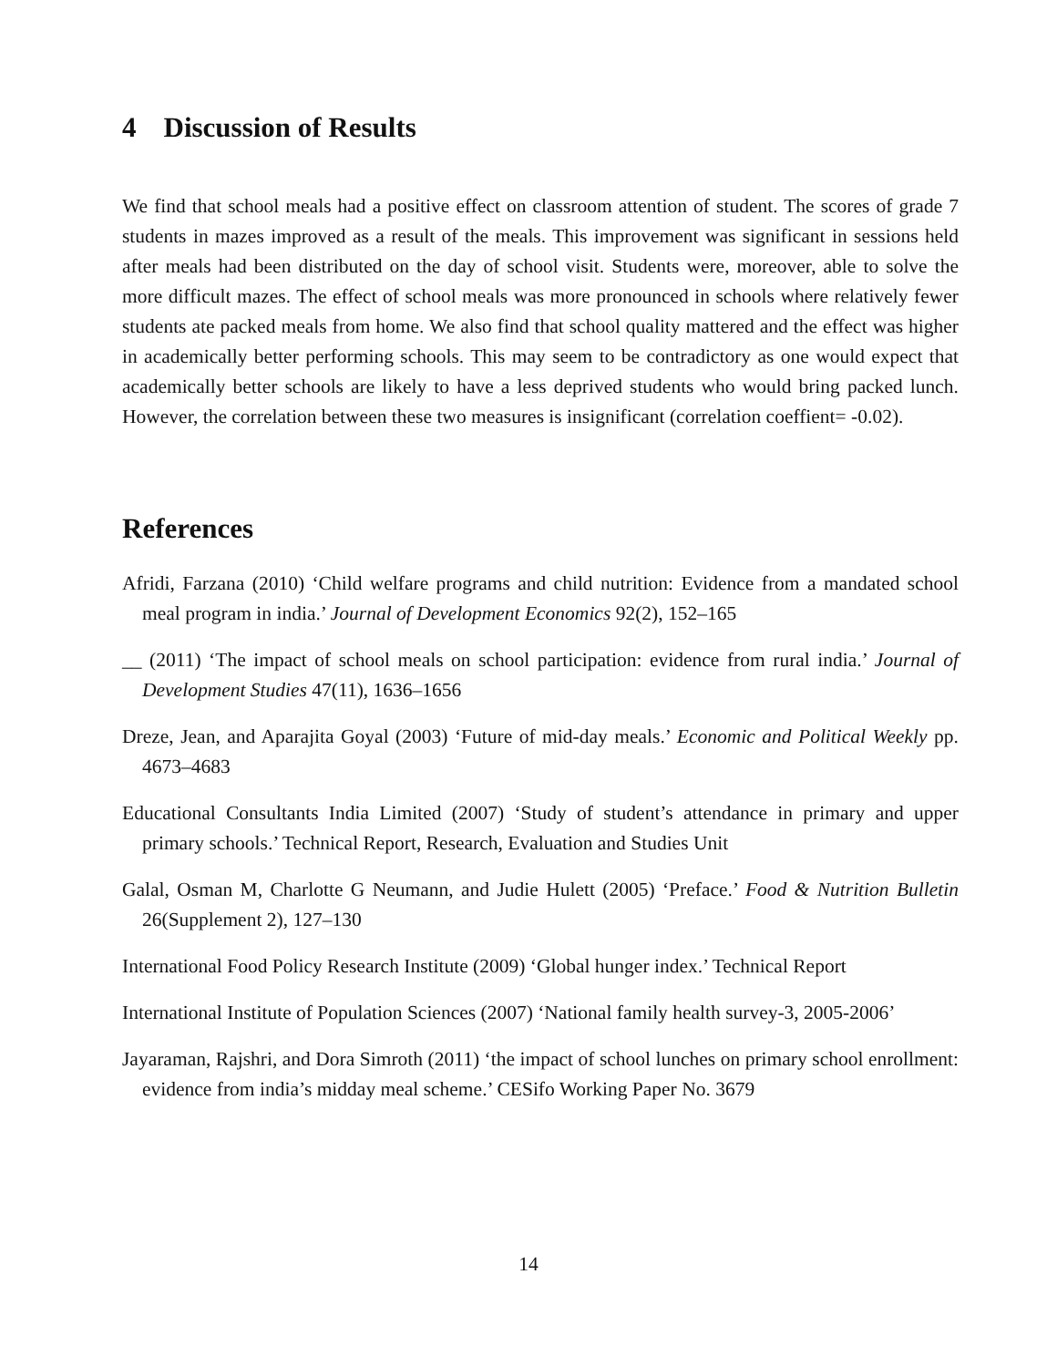4 Discussion of Results
We find that school meals had a positive effect on classroom attention of student. The scores of grade 7 students in mazes improved as a result of the meals. This improvement was significant in sessions held after meals had been distributed on the day of school visit. Students were, moreover, able to solve the more difficult mazes. The effect of school meals was more pronounced in schools where relatively fewer students ate packed meals from home. We also find that school quality mattered and the effect was higher in academically better performing schools. This may seem to be contradictory as one would expect that academically better schools are likely to have a less deprived students who would bring packed lunch. However, the correlation between these two measures is insignificant (correlation coeffient= -0.02).
References
Afridi, Farzana (2010) ‘Child welfare programs and child nutrition: Evidence from a mandated school meal program in india.’ Journal of Development Economics 92(2), 152–165
__ (2011) ‘The impact of school meals on school participation: evidence from rural india.’ Journal of Development Studies 47(11), 1636–1656
Dreze, Jean, and Aparajita Goyal (2003) ‘Future of mid-day meals.’ Economic and Political Weekly pp. 4673–4683
Educational Consultants India Limited (2007) ‘Study of student’s attendance in primary and upper primary schools.’ Technical Report, Research, Evaluation and Studies Unit
Galal, Osman M, Charlotte G Neumann, and Judie Hulett (2005) ‘Preface.’ Food & Nutrition Bulletin 26(Supplement 2), 127–130
International Food Policy Research Institute (2009) ‘Global hunger index.’ Technical Report
International Institute of Population Sciences (2007) ‘National family health survey-3, 2005-2006’
Jayaraman, Rajshri, and Dora Simroth (2011) ‘the impact of school lunches on primary school enrollment: evidence from india’s midday meal scheme.’ CESifo Working Paper No. 3679
14